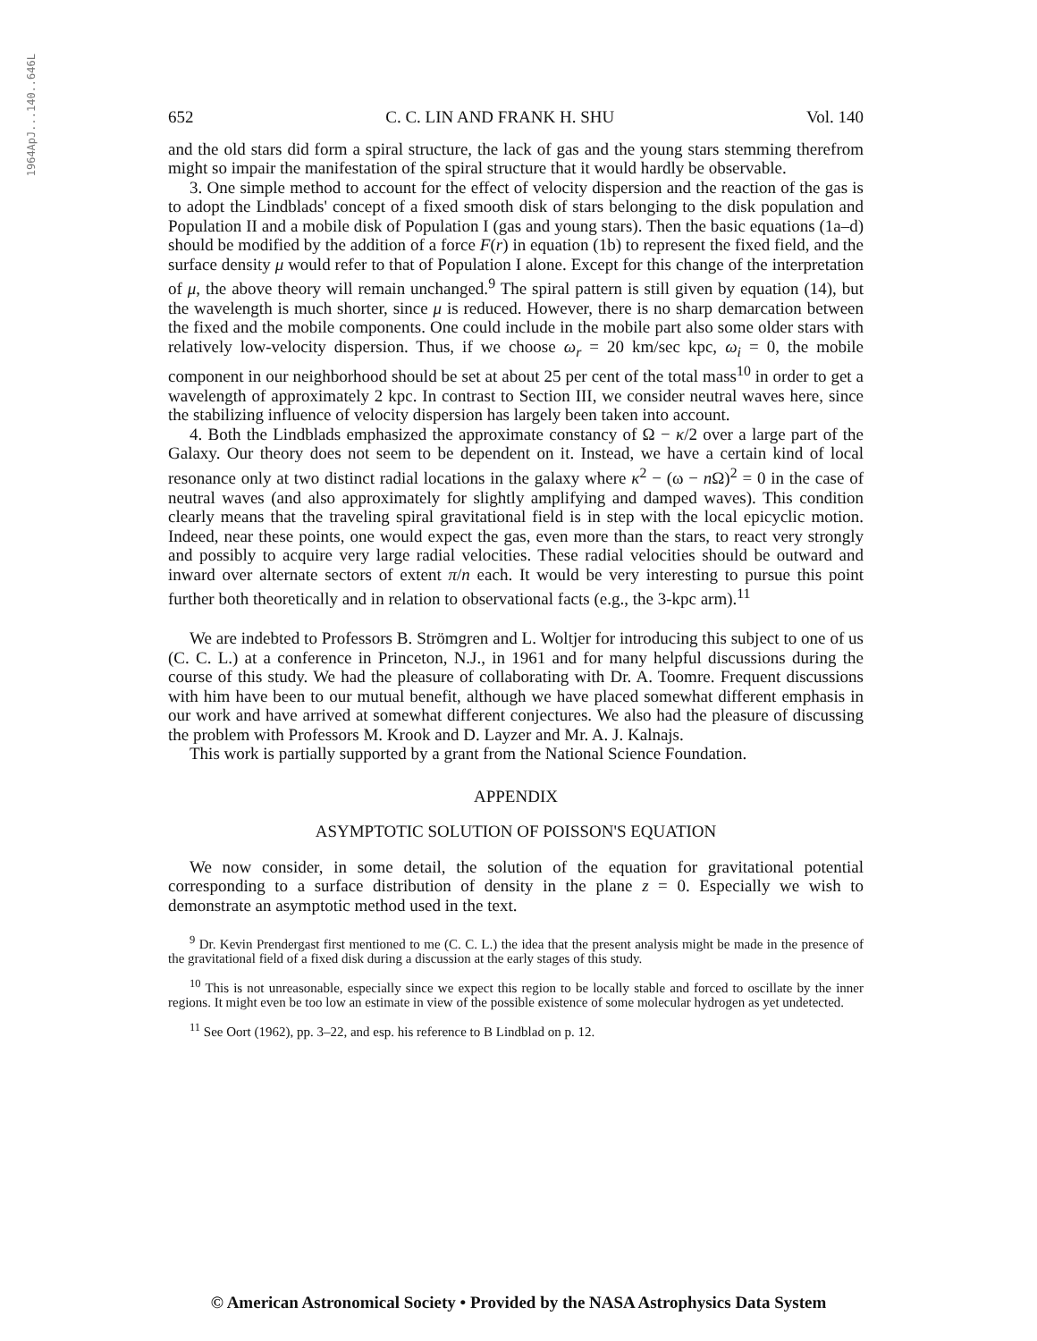1964ApJ...140..646L
652 C. C. LIN AND FRANK H. SHU Vol. 140
and the old stars did form a spiral structure, the lack of gas and the young stars stemming therefrom might so impair the manifestation of the spiral structure that it would hardly be observable.
3. One simple method to account for the effect of velocity dispersion and the reaction of the gas is to adopt the Lindblads' concept of a fixed smooth disk of stars belonging to the disk population and Population II and a mobile disk of Population I (gas and young stars). Then the basic equations (1a–d) should be modified by the addition of a force F(r) in equation (1b) to represent the fixed field, and the surface density μ would refer to that of Population I alone. Except for this change of the interpretation of μ, the above theory will remain unchanged.<sup>9</sup> The spiral pattern is still given by equation (14), but the wavelength is much shorter, since μ is reduced. However, there is no sharp demarcation between the fixed and the mobile components. One could include in the mobile part also some older stars with relatively low-velocity dispersion. Thus, if we choose ω<sub>r</sub> = 20 km/sec kpc, ω<sub>i</sub> = 0, the mobile component in our neighborhood should be set at about 25 per cent of the total mass<sup>10</sup> in order to get a wavelength of approximately 2 kpc. In contrast to Section III, we consider neutral waves here, since the stabilizing influence of velocity dispersion has largely been taken into account.
4. Both the Lindblads emphasized the approximate constancy of Ω − κ/2 over a large part of the Galaxy. Our theory does not seem to be dependent on it. Instead, we have a certain kind of local resonance only at two distinct radial locations in the galaxy where κ<sup>2</sup> − (ω − n Ω)<sup>2</sup> = 0 in the case of neutral waves (and also approximately for slightly amplifying and damped waves). This condition clearly means that the traveling spiral gravitational field is in step with the local epicyclic motion. Indeed, near these points, one would expect the gas, even more than the stars, to react very strongly and possibly to acquire very large radial velocities. These radial velocities should be outward and inward over alternate sectors of extent π/n each. It would be very interesting to pursue this point further both theoretically and in relation to observational facts (e.g., the 3-kpc arm).<sup>11</sup>
We are indebted to Professors B. Strömgren and L. Woltjer for introducing this subject to one of us (C. C. L.) at a conference in Princeton, N.J., in 1961 and for many helpful discussions during the course of this study. We had the pleasure of collaborating with Dr. A. Toomre. Frequent discussions with him have been to our mutual benefit, although we have placed somewhat different emphasis in our work and have arrived at somewhat different conjectures. We also had the pleasure of discussing the problem with Professors M. Krook and D. Layzer and Mr. A. J. Kalnajs.
This work is partially supported by a grant from the National Science Foundation.
APPENDIX
ASYMPTOTIC SOLUTION OF POISSON'S EQUATION
We now consider, in some detail, the solution of the equation for gravitational potential corresponding to a surface distribution of density in the plane z = 0. Especially we wish to demonstrate an asymptotic method used in the text.
<sup>9</sup> Dr. Kevin Prendergast first mentioned to me (C. C. L.) the idea that the present analysis might be made in the presence of the gravitational field of a fixed disk during a discussion at the early stages of this study.
<sup>10</sup> This is not unreasonable, especially since we expect this region to be locally stable and forced to oscillate by the inner regions. It might even be too low an estimate in view of the possible existence of some molecular hydrogen as yet undetected.
<sup>11</sup> See Oort (1962), pp. 3–22, and esp. his reference to B Lindblad on p. 12.
© American Astronomical Society • Provided by the NASA Astrophysics Data System